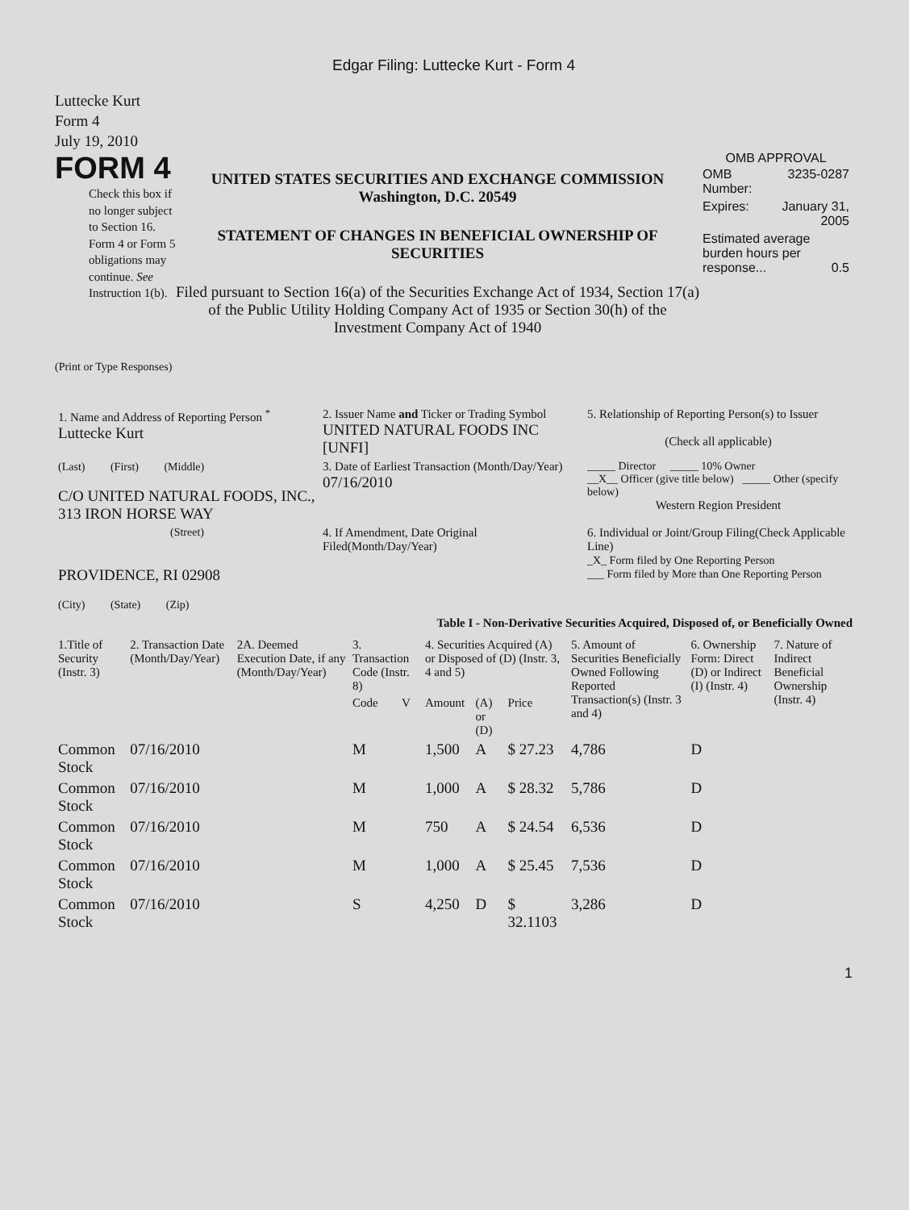Edgar Filing: Luttecke Kurt - Form 4
Luttecke Kurt
Form 4
July 19, 2010
FORM 4
Check this box if no longer subject to Section 16. Form 4 or Form 5 obligations may continue. See Instruction 1(b).
UNITED STATES SECURITIES AND EXCHANGE COMMISSION
Washington, D.C. 20549
STATEMENT OF CHANGES IN BENEFICIAL OWNERSHIP OF SECURITIES
Filed pursuant to Section 16(a) of the Securities Exchange Act of 1934, Section 17(a) of the Public Utility Holding Company Act of 1935 or Section 30(h) of the Investment Company Act of 1940
OMB APPROVAL
| OMB Number: | 3235-0287 |
| Expires: | January 31, 2005 |
| Estimated average burden hours per response... 0.5 | |
(Print or Type Responses)
| 1. Name and Address of Reporting Person <sup>*</sup> Luttecke Kurt | 2. Issuer Name and Ticker or Trading Symbol UNITED NATURAL FOODS INC [UNFI] | 5. Relationship of Reporting Person(s) to Issuer (Check all applicable) |
| (Last) (First) (Middle) C/O UNITED NATURAL FOODS, INC., 313 IRON HORSE WAY | 3. Date of Earliest Transaction (Month/Day/Year) 07/16/2010 | _____ Director _____ 10% Owner __X__ Officer (give title below) _____ Other (specify below) Western Region President |
| (Street) PROVIDENCE, RI 02908 (City) (State) (Zip) | 4. If Amendment, Date Original Filed(Month/Day/Year) | 6. Individual or Joint/Group Filing(Check Applicable Line) _X_ Form filed by One Reporting Person ___ Form filed by More than One Reporting Person |
Table I - Non-Derivative Securities Acquired, Disposed of, or Beneficially Owned
| 1.Title of Security (Instr. 3) | 2. Transaction Date (Month/Day/Year) | 2A. Deemed Execution Date, if any (Month/Day/Year) | 3. Transaction Code (Instr. 8) | | 4. Securities Acquired (A) or Disposed of (D) (Instr. 3, 4 and 5) | | | 5. Amount of Securities Beneficially Owned Following Reported Transaction(s) (Instr. 3 and 4) | 6. Ownership Form: Direct (D) or Indirect (I) (Instr. 4) | 7. Nature of Indirect Beneficial Ownership (Instr. 4) |
| --- | --- | --- | --- | --- | --- | --- | --- | --- | --- | --- |
| | | | Code | V | Amount | (A) or (D) | Price | | | |
| Common Stock | 07/16/2010 | | M | | 1,500 | A | $ 27.23 | 4,786 | D | |
| Common Stock | 07/16/2010 | | M | | 1,000 | A | $ 28.32 | 5,786 | D | |
| Common Stock | 07/16/2010 | | M | | 750 | A | $ 24.54 | 6,536 | D | |
| Common Stock | 07/16/2010 | | M | | 1,000 | A | $ 25.45 | 7,536 | D | |
| Common Stock | 07/16/2010 | | S | | 4,250 | D | $ 32.1103 | 3,286 | D | |
1